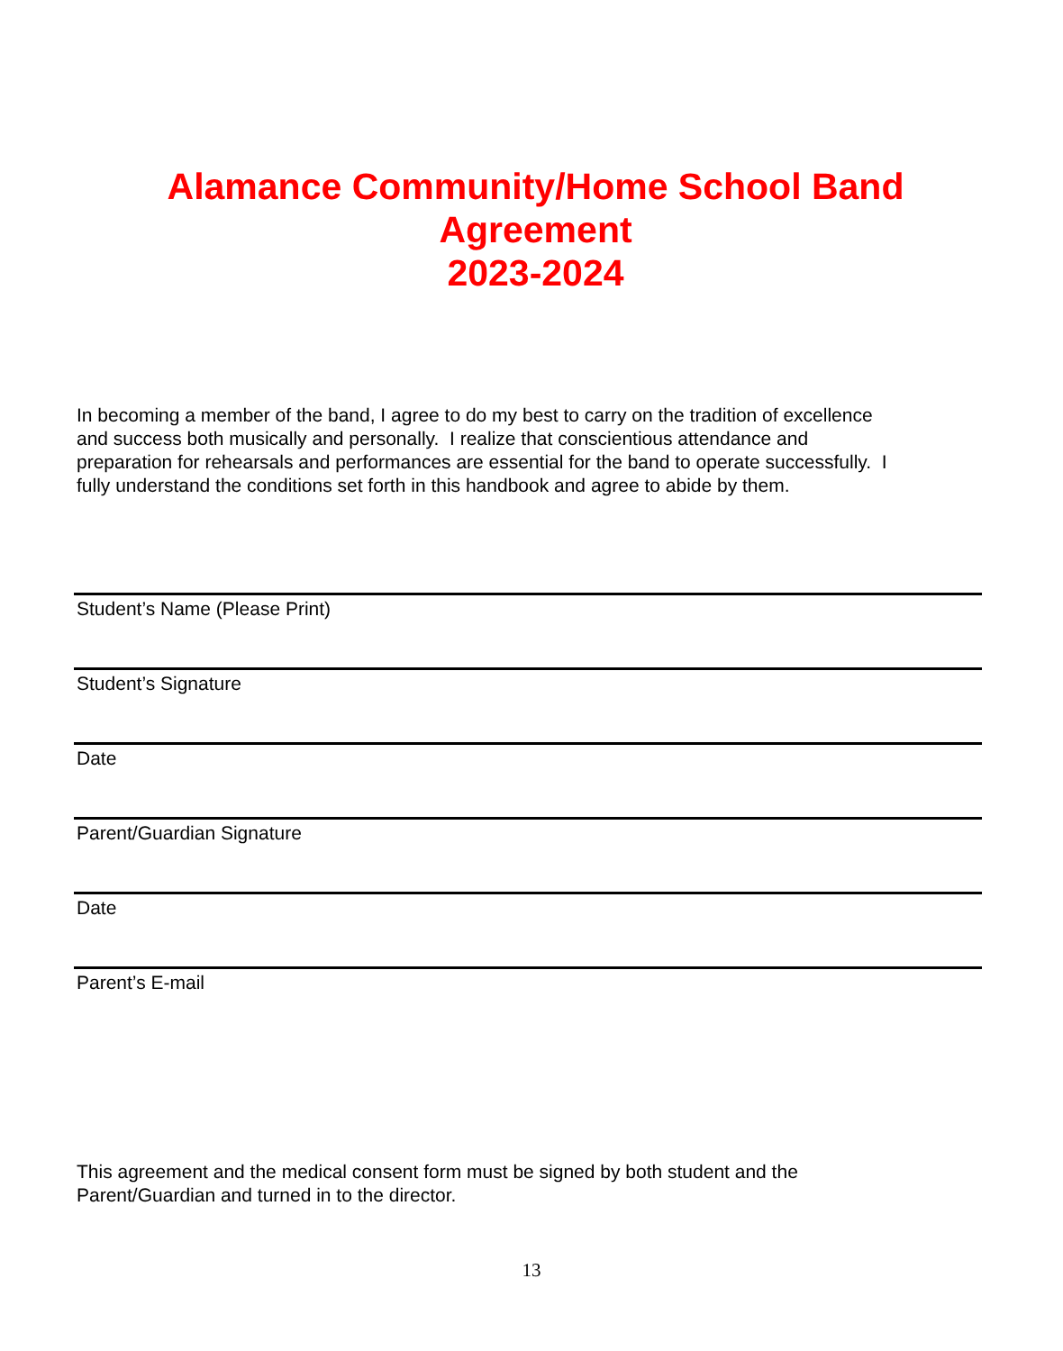Alamance Community/Home School Band
Agreement
2023-2024
In becoming a member of the band, I agree to do my best to carry on the tradition of excellence and success both musically and personally. I realize that conscientious attendance and preparation for rehearsals and performances are essential for the band to operate successfully. I fully understand the conditions set forth in this handbook and agree to abide by them.
Student’s Name (Please Print)
Student’s Signature
Date
Parent/Guardian Signature
Date
Parent’s E-mail
This agreement and the medical consent form must be signed by both student and the Parent/Guardian and turned in to the director.
13